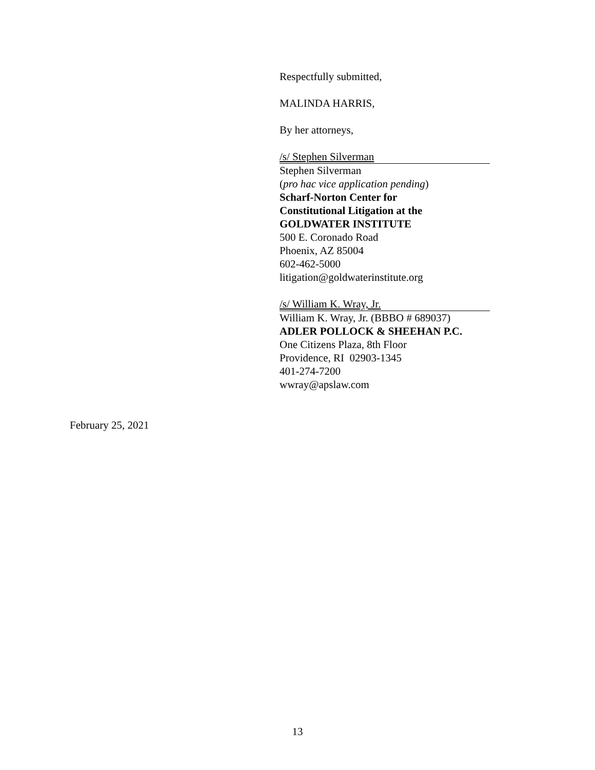Respectfully submitted,
MALINDA HARRIS,
By her attorneys,
/s/ Stephen Silverman
Stephen Silverman
(pro hac vice application pending)
Scharf-Norton Center for
Constitutional Litigation at the
GOLDWATER INSTITUTE
500 E. Coronado Road
Phoenix, AZ 85004
602-462-5000
litigation@goldwaterinstitute.org
/s/ William K. Wray, Jr.
William K. Wray, Jr. (BBBO # 689037)
ADLER POLLOCK & SHEEHAN P.C.
One Citizens Plaza, 8th Floor
Providence, RI 02903-1345
401-274-7200
wwray@apslaw.com
February 25, 2021
13